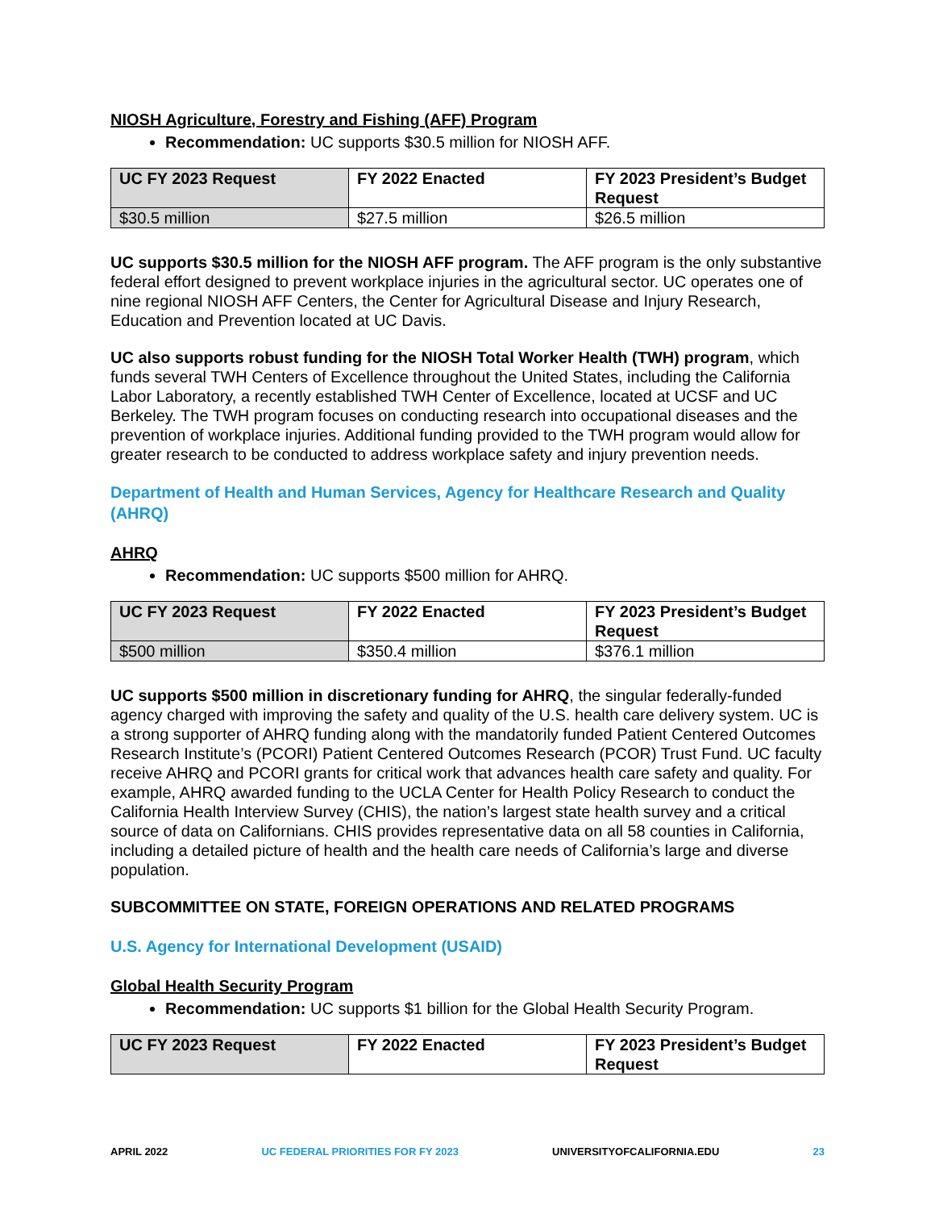NIOSH Agriculture, Forestry and Fishing (AFF) Program
Recommendation: UC supports $30.5 million for NIOSH AFF.
| UC FY 2023 Request | FY 2022 Enacted | FY 2023 President’s Budget Request |
| --- | --- | --- |
| $30.5 million | $27.5 million | $26.5 million |
UC supports $30.5 million for the NIOSH AFF program. The AFF program is the only substantive federal effort designed to prevent workplace injuries in the agricultural sector. UC operates one of nine regional NIOSH AFF Centers, the Center for Agricultural Disease and Injury Research, Education and Prevention located at UC Davis.
UC also supports robust funding for the NIOSH Total Worker Health (TWH) program, which funds several TWH Centers of Excellence throughout the United States, including the California Labor Laboratory, a recently established TWH Center of Excellence, located at UCSF and UC Berkeley. The TWH program focuses on conducting research into occupational diseases and the prevention of workplace injuries. Additional funding provided to the TWH program would allow for greater research to be conducted to address workplace safety and injury prevention needs.
Department of Health and Human Services, Agency for Healthcare Research and Quality (AHRQ)
AHRQ
Recommendation: UC supports $500 million for AHRQ.
| UC FY 2023 Request | FY 2022 Enacted | FY 2023 President’s Budget Request |
| --- | --- | --- |
| $500 million | $350.4 million | $376.1 million |
UC supports $500 million in discretionary funding for AHRQ, the singular federally-funded agency charged with improving the safety and quality of the U.S. health care delivery system. UC is a strong supporter of AHRQ funding along with the mandatorily funded Patient Centered Outcomes Research Institute’s (PCORI) Patient Centered Outcomes Research (PCOR) Trust Fund. UC faculty receive AHRQ and PCORI grants for critical work that advances health care safety and quality. For example, AHRQ awarded funding to the UCLA Center for Health Policy Research to conduct the California Health Interview Survey (CHIS), the nation’s largest state health survey and a critical source of data on Californians. CHIS provides representative data on all 58 counties in California, including a detailed picture of health and the health care needs of California’s large and diverse population.
SUBCOMMITTEE ON STATE, FOREIGN OPERATIONS AND RELATED PROGRAMS
U.S. Agency for International Development (USAID)
Global Health Security Program
Recommendation: UC supports $1 billion for the Global Health Security Program.
| UC FY 2023 Request | FY 2022 Enacted | FY 2023 President’s Budget Request |
| --- | --- | --- |
APRIL 2022 UC FEDERAL PRIORITIES FOR FY 2023 UNIVERSITYOFCALIFORNIA.EDU 23